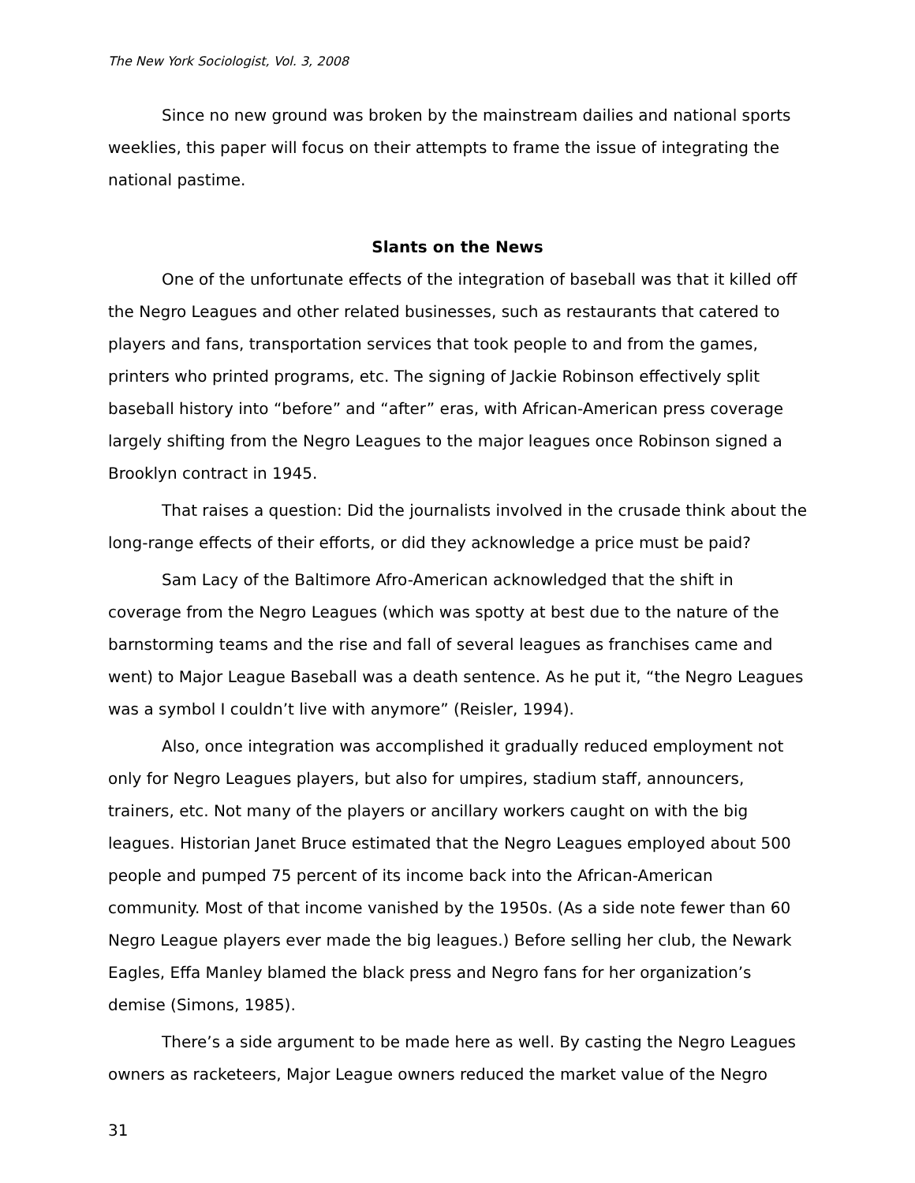The New York Sociologist, Vol. 3, 2008
Since no new ground was broken by the mainstream dailies and national sports weeklies, this paper will focus on their attempts to frame the issue of integrating the national pastime.
Slants on the News
One of the unfortunate effects of the integration of baseball was that it killed off the Negro Leagues and other related businesses, such as restaurants that catered to players and fans, transportation services that took people to and from the games, printers who printed programs, etc. The signing of Jackie Robinson effectively split baseball history into “before” and “after” eras, with African-American press coverage largely shifting from the Negro Leagues to the major leagues once Robinson signed a Brooklyn contract in 1945.
That raises a question: Did the journalists involved in the crusade think about the long-range effects of their efforts, or did they acknowledge a price must be paid?
Sam Lacy of the Baltimore Afro-American acknowledged that the shift in coverage from the Negro Leagues (which was spotty at best due to the nature of the barnstorming teams and the rise and fall of several leagues as franchises came and went) to Major League Baseball was a death sentence. As he put it, “the Negro Leagues was a symbol I couldn’t live with anymore” (Reisler, 1994).
Also, once integration was accomplished it gradually reduced employment not only for Negro Leagues players, but also for umpires, stadium staff, announcers, trainers, etc. Not many of the players or ancillary workers caught on with the big leagues. Historian Janet Bruce estimated that the Negro Leagues employed about 500 people and pumped 75 percent of its income back into the African-American community. Most of that income vanished by the 1950s. (As a side note fewer than 60 Negro League players ever made the big leagues.) Before selling her club, the Newark Eagles, Effa Manley blamed the black press and Negro fans for her organization’s demise (Simons, 1985).
There’s a side argument to be made here as well. By casting the Negro Leagues owners as racketeers, Major League owners reduced the market value of the Negro
31